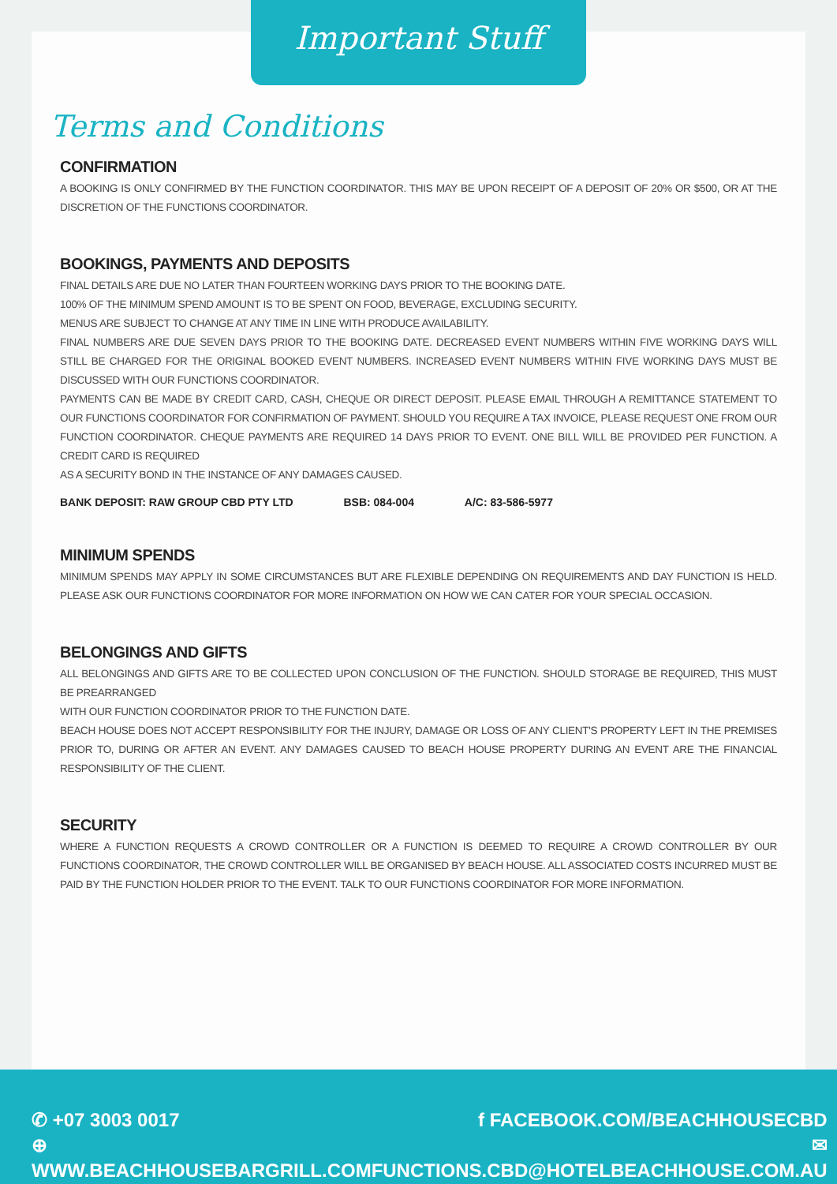Important Stuff
Terms and Conditions
CONFIRMATION
A BOOKING IS ONLY CONFIRMED BY THE FUNCTION COORDINATOR. THIS MAY BE UPON RECEIPT OF A DEPOSIT OF 20% OR $500, OR AT THE DISCRETION OF THE FUNCTIONS COORDINATOR.
BOOKINGS, PAYMENTS AND DEPOSITS
FINAL DETAILS ARE DUE NO LATER THAN FOURTEEN WORKING DAYS PRIOR TO THE BOOKING DATE.
100% OF THE MINIMUM SPEND AMOUNT IS TO BE SPENT ON FOOD, BEVERAGE, EXCLUDING SECURITY.
MENUS ARE SUBJECT TO CHANGE AT ANY TIME IN LINE WITH PRODUCE AVAILABILITY.
FINAL NUMBERS ARE DUE SEVEN DAYS PRIOR TO THE BOOKING DATE. DECREASED EVENT NUMBERS WITHIN FIVE WORKING DAYS WILL STILL BE CHARGED FOR THE ORIGINAL BOOKED EVENT NUMBERS. INCREASED EVENT NUMBERS WITHIN FIVE WORKING DAYS MUST BE DISCUSSED WITH OUR FUNCTIONS COORDINATOR.
PAYMENTS CAN BE MADE BY CREDIT CARD, CASH, CHEQUE OR DIRECT DEPOSIT. PLEASE EMAIL THROUGH A REMITTANCE STATEMENT TO OUR FUNCTIONS COORDINATOR FOR CONFIRMATION OF PAYMENT. SHOULD YOU REQUIRE A TAX INVOICE, PLEASE REQUEST ONE FROM OUR FUNCTION COORDINATOR. CHEQUE PAYMENTS ARE REQUIRED 14 DAYS PRIOR TO EVENT. ONE BILL WILL BE PROVIDED PER FUNCTION. A CREDIT CARD IS REQUIRED
AS A SECURITY BOND IN THE INSTANCE OF ANY DAMAGES CAUSED.
BANK DEPOSIT: RAW GROUP CBD PTY LTD BSB: 084-004 A/C: 83-586-5977
MINIMUM SPENDS
MINIMUM SPENDS MAY APPLY IN SOME CIRCUMSTANCES BUT ARE FLEXIBLE DEPENDING ON REQUIREMENTS AND DAY FUNCTION IS HELD. PLEASE ASK OUR FUNCTIONS COORDINATOR FOR MORE INFORMATION ON HOW WE CAN CATER FOR YOUR SPECIAL OCCASION.
BELONGINGS AND GIFTS
ALL BELONGINGS AND GIFTS ARE TO BE COLLECTED UPON CONCLUSION OF THE FUNCTION. SHOULD STORAGE BE REQUIRED, THIS MUST BE PREARRANGED
WITH OUR FUNCTION COORDINATOR PRIOR TO THE FUNCTION DATE.
BEACH HOUSE DOES NOT ACCEPT RESPONSIBILITY FOR THE INJURY, DAMAGE OR LOSS OF ANY CLIENT'S PROPERTY LEFT IN THE PREMISES PRIOR TO, DURING OR AFTER AN EVENT. ANY DAMAGES CAUSED TO BEACH HOUSE PROPERTY DURING AN EVENT ARE THE FINANCIAL RESPONSIBILITY OF THE CLIENT.
SECURITY
WHERE A FUNCTION REQUESTS A CROWD CONTROLLER OR A FUNCTION IS DEEMED TO REQUIRE A CROWD CONTROLLER BY OUR FUNCTIONS COORDINATOR, THE CROWD CONTROLLER WILL BE ORGANISED BY BEACH HOUSE. ALL ASSOCIATED COSTS INCURRED MUST BE PAID BY THE FUNCTION HOLDER PRIOR TO THE EVENT. TALK TO OUR FUNCTIONS COORDINATOR FOR MORE INFORMATION.
✆ +07 3003 0017
⊕ WWW.BEACHHOUSEBARGRILL.COM
f FACEBOOK.COM/BEACHHOUSECBD
✉ FUNCTIONS.CBD@HOTELBEACHHOUSE.COM.AU